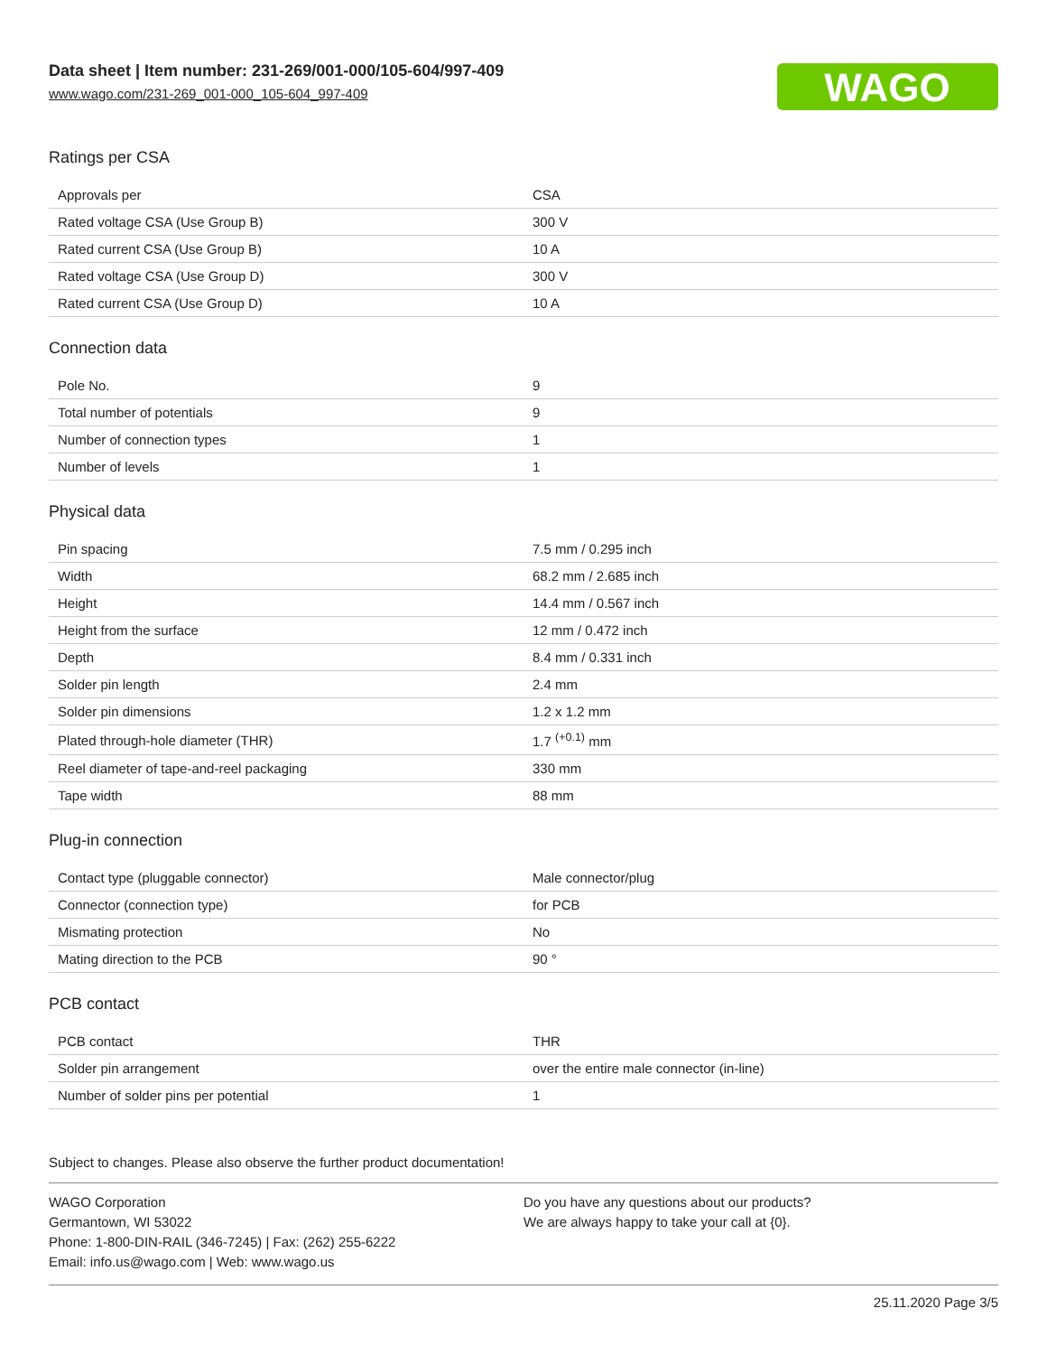Data sheet | Item number: 231-269/001-000/105-604/997-409
www.wago.com/231-269_001-000_105-604_997-409
WAGO
Ratings per CSA
| Approvals per | CSA |
| Rated voltage CSA (Use Group B) | 300 V |
| Rated current CSA (Use Group B) | 10 A |
| Rated voltage CSA (Use Group D) | 300 V |
| Rated current CSA (Use Group D) | 10 A |
Connection data
| Pole No. | 9 |
| Total number of potentials | 9 |
| Number of connection types | 1 |
| Number of levels | 1 |
Physical data
| Pin spacing | 7.5 mm / 0.295 inch |
| Width | 68.2 mm / 2.685 inch |
| Height | 14.4 mm / 0.567 inch |
| Height from the surface | 12 mm / 0.472 inch |
| Depth | 8.4 mm / 0.331 inch |
| Solder pin length | 2.4 mm |
| Solder pin dimensions | 1.2 x 1.2 mm |
| Plated through-hole diameter (THR) | 1.7 <sup>(+0.1)</sup> mm |
| Reel diameter of tape-and-reel packaging | 330 mm |
| Tape width | 88 mm |
Plug-in connection
| Contact type (pluggable connector) | Male connector/plug |
| Connector (connection type) | for PCB |
| Mismating protection | No |
| Mating direction to the PCB | 90 ° |
PCB contact
| PCB contact | THR |
| Solder pin arrangement | over the entire male connector (in-line) |
| Number of solder pins per potential | 1 |
Subject to changes. Please also observe the further product documentation!
WAGO Corporation
Germantown, WI 53022
Phone: 1-800-DIN-RAIL (346-7245) | Fax: (262) 255-6222
Email: info.us@wago.com | Web: www.wago.us
Do you have any questions about our products?
We are always happy to take your call at {0}.
25.11.2020 Page 3/5